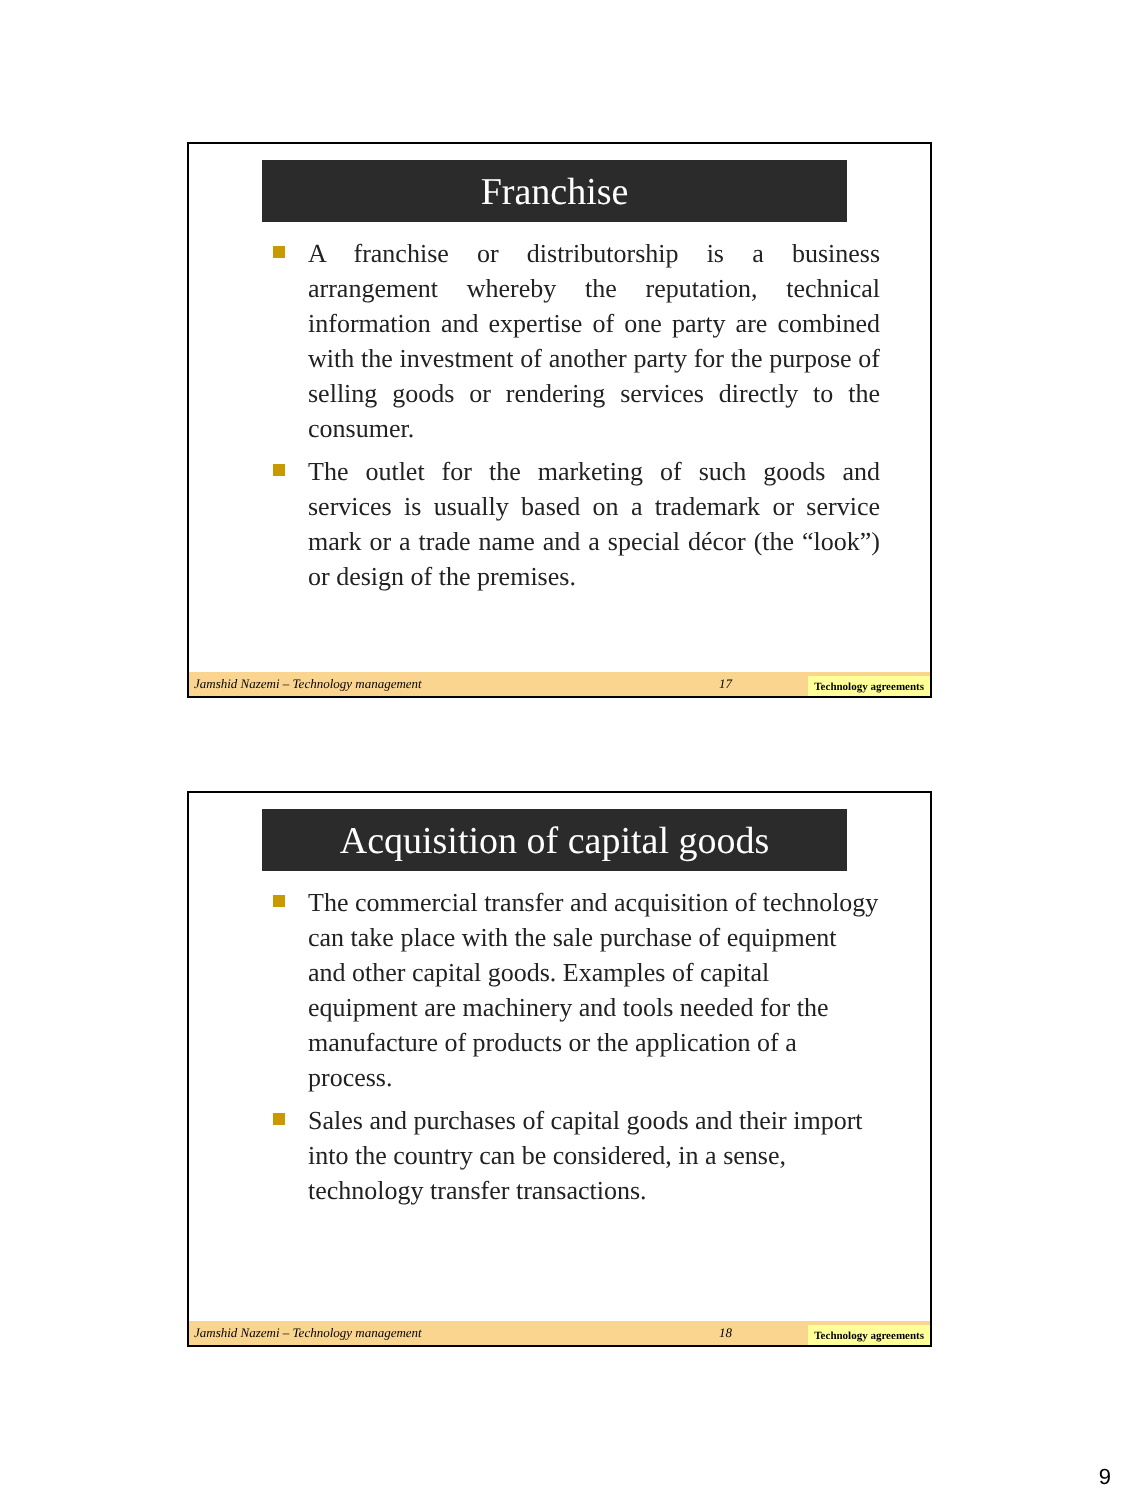Franchise
A franchise or distributorship is a business arrangement whereby the reputation, technical information and expertise of one party are combined with the investment of another party for the purpose of selling goods or rendering services directly to the consumer.
The outlet for the marketing of such goods and services is usually based on a trademark or service mark or a trade name and a special décor (the “look”) or design of the premises.
Jamshid Nazemi – Technology management 17 Technology agreements
Acquisition of capital goods
The commercial transfer and acquisition of technology can take place with the sale purchase of equipment and other capital goods. Examples of capital equipment are machinery and tools needed for the manufacture of products or the application of a process.
Sales and purchases of capital goods and their import into the country can be considered, in a sense, technology transfer transactions.
Jamshid Nazemi – Technology management 18 Technology agreements
9